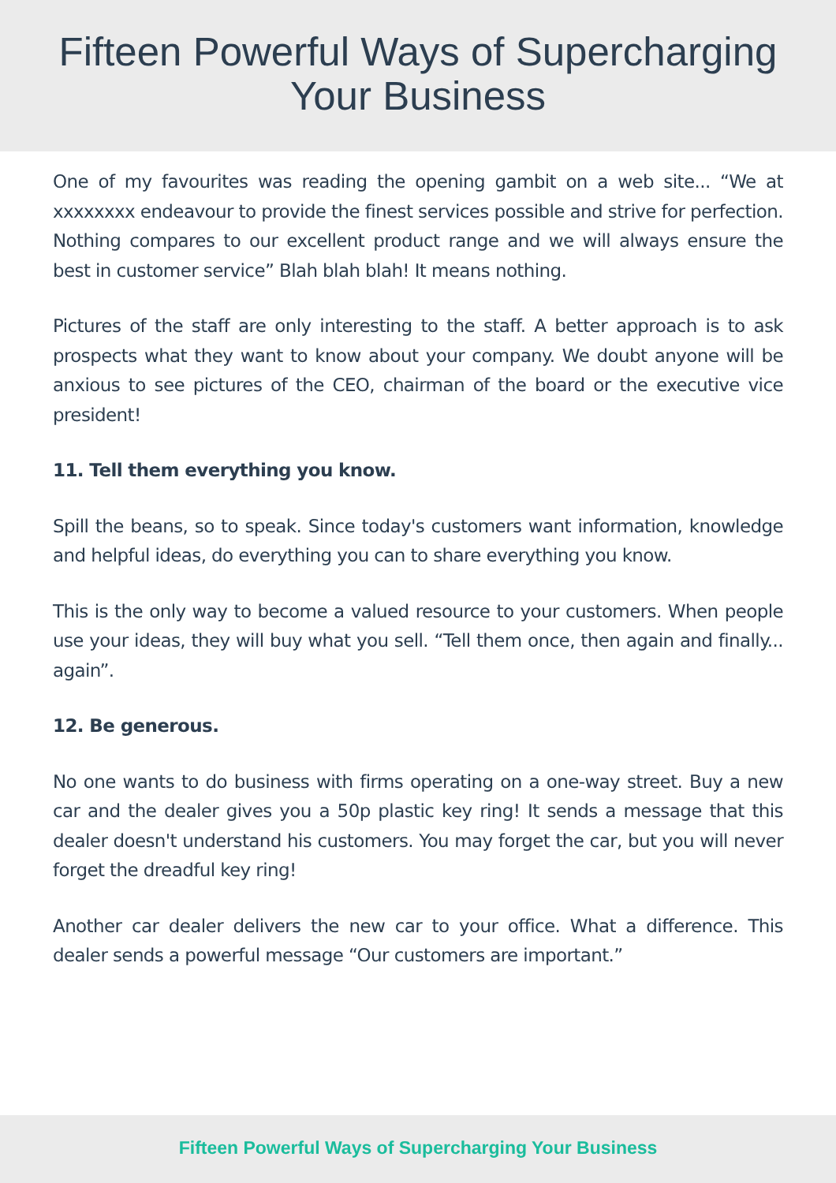Fifteen Powerful Ways of Supercharging
Your Business
One of my favourites was reading the opening gambit on a web site... “We at xxxxxxxx endeavour to provide the finest services possible and strive for perfection. Nothing compares to our excellent product range and we will always ensure the best in customer service” Blah blah blah! It means nothing.
Pictures of the staff are only interesting to the staff. A better approach is to ask prospects what they want to know about your company. We doubt anyone will be anxious to see pictures of the CEO, chairman of the board or the executive vice president!
11. Tell them everything you know.
Spill the beans, so to speak. Since today's customers want information, knowledge and helpful ideas, do everything you can to share everything you know.
This is the only way to become a valued resource to your customers. When people use your ideas, they will buy what you sell. “Tell them once, then again and finally... again”.
12. Be generous.
No one wants to do business with firms operating on a one-way street. Buy a new car and the dealer gives you a 50p plastic key ring! It sends a message that this dealer doesn't understand his customers. You may forget the car, but you will never forget the dreadful key ring!
Another car dealer delivers the new car to your office. What a difference. This dealer sends a powerful message “Our customers are important.”
Fifteen Powerful Ways of Supercharging Your Business